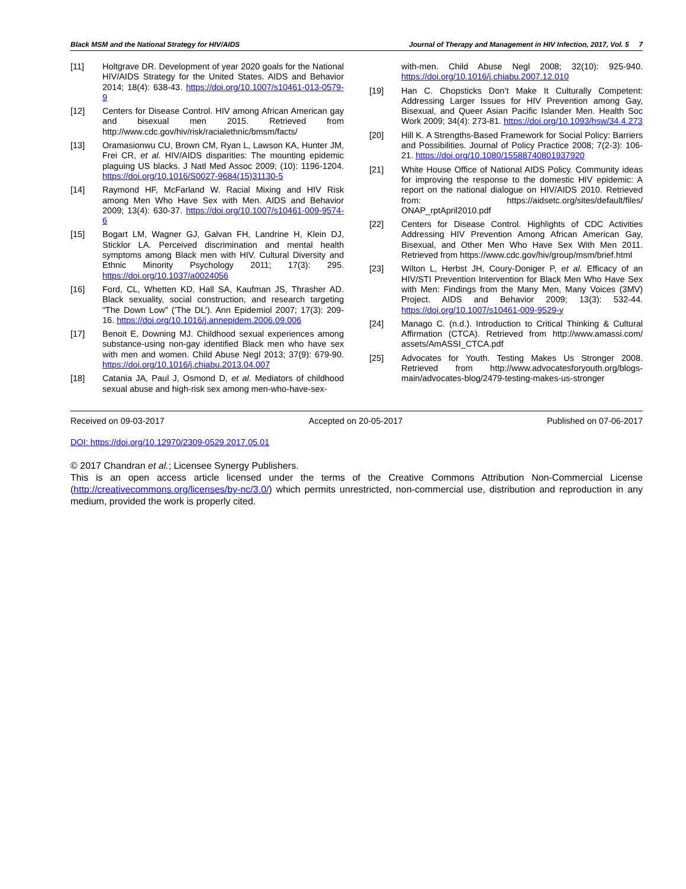Black MSM and the National Strategy for HIV/AIDS Journal of Therapy and Management in HIV Infection, 2017, Vol. 5 7
[11] Holtgrave DR. Development of year 2020 goals for the National HIV/AIDS Strategy for the United States. AIDS and Behavior 2014; 18(4): 638-43. https://doi.org/10.1007/s10461-013-0579-9
[12] Centers for Disease Control. HIV among African American gay and bisexual men 2015. Retrieved from http://www.cdc.gov/hiv/risk/racialethnic/bmsm/facts/
[13] Oramasionwu CU, Brown CM, Ryan L, Lawson KA, Hunter JM, Frei CR, et al. HIV/AIDS disparities: The mounting epidemic plaguing US blacks. J Natl Med Assoc 2009; (10): 1196-1204. https://doi.org/10.1016/S0027-9684(15)31130-5
[14] Raymond HF, McFarland W. Racial Mixing and HIV Risk among Men Who Have Sex with Men. AIDS and Behavior 2009; 13(4): 630-37. https://doi.org/10.1007/s10461-009-9574-6
[15] Bogart LM, Wagner GJ, Galvan FH, Landrine H, Klein DJ, Sticklor LA. Perceived discrimination and mental health symptoms among Black men with HIV. Cultural Diversity and Ethnic Minority Psychology 2011; 17(3): 295. https://doi.org/10.1037/a0024056
[16] Ford, CL, Whetten KD, Hall SA, Kaufman JS, Thrasher AD. Black sexuality, social construction, and research targeting “The Down Low” (’The DL’). Ann Epidemiol 2007; 17(3): 209-16. https://doi.org/10.1016/j.annepidem.2006.09.006
[17] Benoit E, Downing MJ. Childhood sexual experiences among substance-using non-gay identified Black men who have sex with men and women. Child Abuse Negl 2013; 37(9): 679-90. https://doi.org/10.1016/j.chiabu.2013.04.007
[18] Catania JA, Paul J, Osmond D, et al. Mediators of childhood sexual abuse and high-risk sex among men-who-have-sex-
with-men. Child Abuse Negl 2008; 32(10): 925-940. https://doi.org/10.1016/j.chiabu.2007.12.010
[19] Han C. Chopsticks Don’t Make It Culturally Competent: Addressing Larger Issues for HIV Prevention among Gay, Bisexual, and Queer Asian Pacific Islander Men. Health Soc Work 2009; 34(4): 273-81. https://doi.org/10.1093/hsw/34.4.273
[20] Hill K. A Strengths-Based Framework for Social Policy: Barriers and Possibilities. Journal of Policy Practice 2008; 7(2-3): 106-21. https://doi.org/10.1080/15588740801937920
[21] White House Office of National AIDS Policy. Community ideas for improving the response to the domestic HIV epidemic: A report on the national dialogue on HIV/AIDS 2010. Retrieved from: https://aidsetc.org/sites/default/files/ ONAP_rptApril2010.pdf
[22] Centers for Disease Control. Highlights of CDC Activities Addressing HIV Prevention Among African American Gay, Bisexual, and Other Men Who Have Sex With Men 2011. Retrieved from https://www.cdc.gov/hiv/group/msm/brief.html
[23] Wilton L, Herbst JH, Coury-Doniger P, et al. Efficacy of an HIV/STI Prevention Intervention for Black Men Who Have Sex with Men: Findings from the Many Men, Many Voices (3MV) Project. AIDS and Behavior 2009; 13(3): 532-44. https://doi.org/10.1007/s10461-009-9529-y
[24] Manago C. (n.d.). Introduction to Critical Thinking & Cultural Affirmation (CTCA). Retrieved from http://www.amassi.com/ assets/AmASSI_CTCA.pdf
[25] Advocates for Youth. Testing Makes Us Stronger 2008. Retrieved from http://www.advocatesforyouth.org/blogs-main/advocates-blog/2479-testing-makes-us-stronger
Received on 09-03-2017 Accepted on 20-05-2017 Published on 07-06-2017
DOI: https://doi.org/10.12970/2309-0529.2017.05.01
© 2017 Chandran et al.; Licensee Synergy Publishers.
This is an open access article licensed under the terms of the Creative Commons Attribution Non-Commercial License (http://creativecommons.org/licenses/by-nc/3.0/) which permits unrestricted, non-commercial use, distribution and reproduction in any medium, provided the work is properly cited.